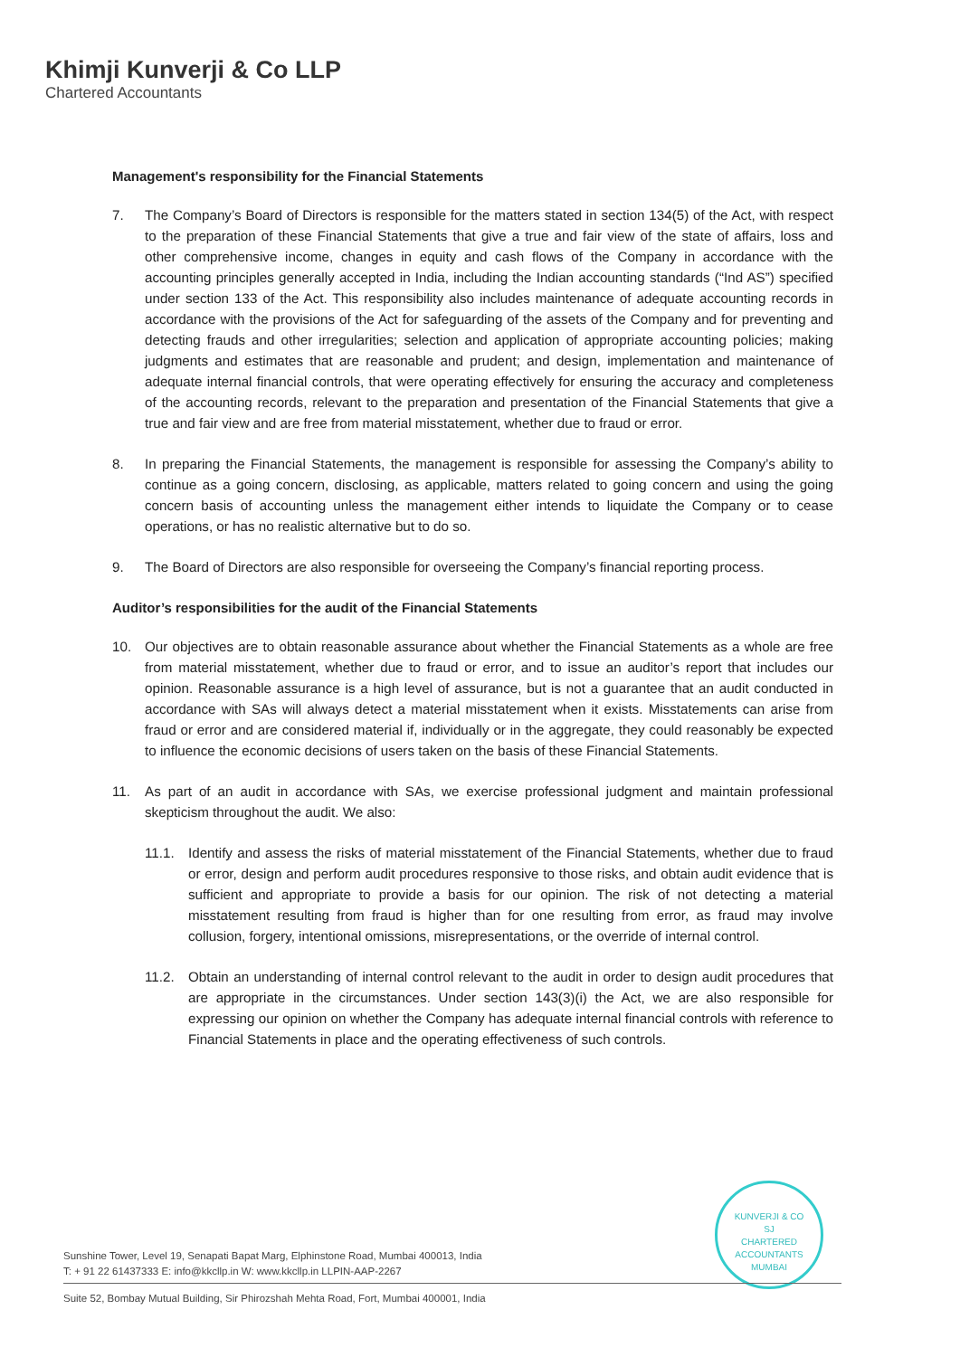Khimji Kunverji & Co LLP
Chartered Accountants
Management's responsibility for the Financial Statements
7. The Company’s Board of Directors is responsible for the matters stated in section 134(5) of the Act, with respect to the preparation of these Financial Statements that give a true and fair view of the state of affairs, loss and other comprehensive income, changes in equity and cash flows of the Company in accordance with the accounting principles generally accepted in India, including the Indian accounting standards (“Ind AS”) specified under section 133 of the Act. This responsibility also includes maintenance of adequate accounting records in accordance with the provisions of the Act for safeguarding of the assets of the Company and for preventing and detecting frauds and other irregularities; selection and application of appropriate accounting policies; making judgments and estimates that are reasonable and prudent; and design, implementation and maintenance of adequate internal financial controls, that were operating effectively for ensuring the accuracy and completeness of the accounting records, relevant to the preparation and presentation of the Financial Statements that give a true and fair view and are free from material misstatement, whether due to fraud or error.
8. In preparing the Financial Statements, the management is responsible for assessing the Company’s ability to continue as a going concern, disclosing, as applicable, matters related to going concern and using the going concern basis of accounting unless the management either intends to liquidate the Company or to cease operations, or has no realistic alternative but to do so.
9. The Board of Directors are also responsible for overseeing the Company’s financial reporting process.
Auditor’s responsibilities for the audit of the Financial Statements
10. Our objectives are to obtain reasonable assurance about whether the Financial Statements as a whole are free from material misstatement, whether due to fraud or error, and to issue an auditor’s report that includes our opinion. Reasonable assurance is a high level of assurance, but is not a guarantee that an audit conducted in accordance with SAs will always detect a material misstatement when it exists. Misstatements can arise from fraud or error and are considered material if, individually or in the aggregate, they could reasonably be expected to influence the economic decisions of users taken on the basis of these Financial Statements.
11. As part of an audit in accordance with SAs, we exercise professional judgment and maintain professional skepticism throughout the audit. We also:
11.1. Identify and assess the risks of material misstatement of the Financial Statements, whether due to fraud or error, design and perform audit procedures responsive to those risks, and obtain audit evidence that is sufficient and appropriate to provide a basis for our opinion. The risk of not detecting a material misstatement resulting from fraud is higher than for one resulting from error, as fraud may involve collusion, forgery, intentional omissions, misrepresentations, or the override of internal control.
11.2. Obtain an understanding of internal control relevant to the audit in order to design audit procedures that are appropriate in the circumstances. Under section 143(3)(i) the Act, we are also responsible for expressing our opinion on whether the Company has adequate internal financial controls with reference to Financial Statements in place and the operating effectiveness of such controls.
KUNVERJI & CO
SJ
CHARTERED ACCOUNTANTS
MUMBAI
Sunshine Tower, Level 19, Senapati Bapat Marg, Elphinstone Road, Mumbai 400013, India
T: + 91 22 61437333 E: info@kkcllp.in W: www.kkcllp.in LLPIN-AAP-2267
Suite 52, Bombay Mutual Building, Sir Phirozshah Mehta Road, Fort, Mumbai 400001, India